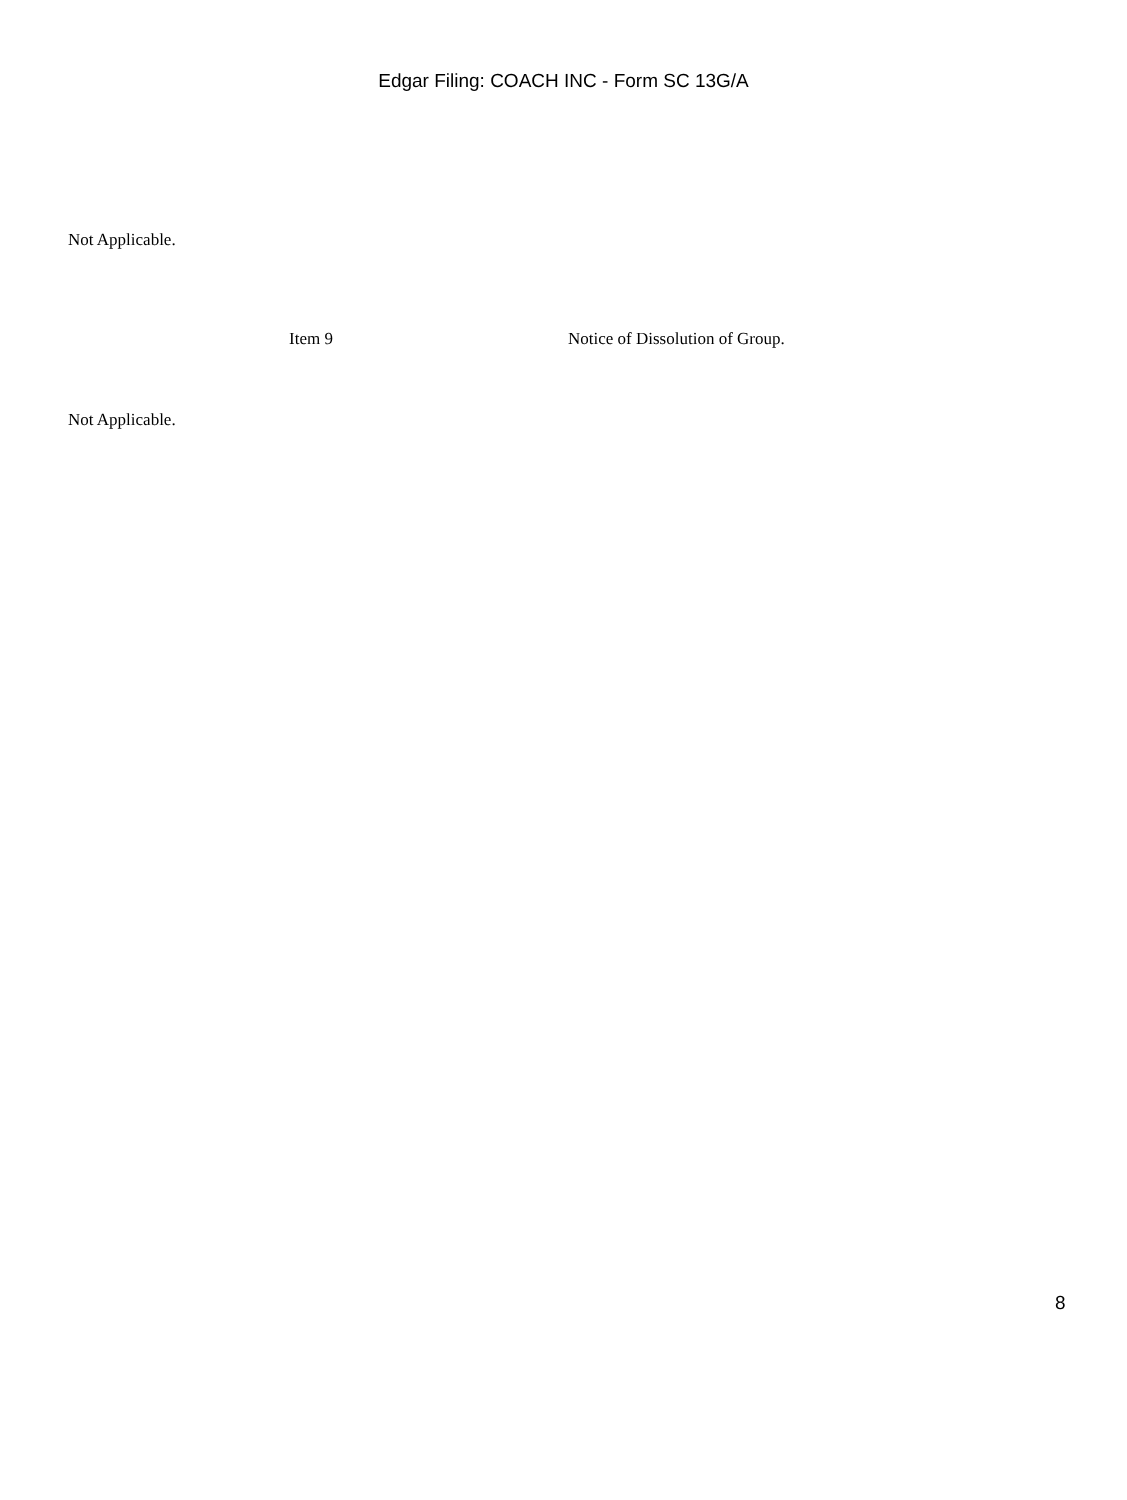Edgar Filing: COACH INC - Form SC 13G/A
Not Applicable.
Item 9 Notice of Dissolution of Group.
Not Applicable.
8